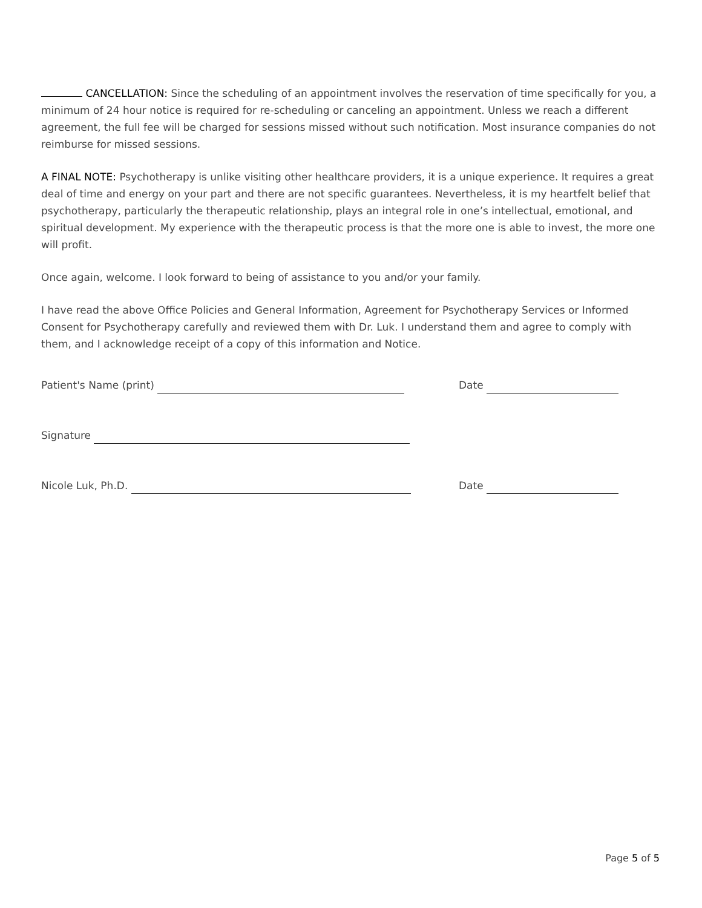CANCELLATION: Since the scheduling of an appointment involves the reservation of time specifically for you, a minimum of 24 hour notice is required for re-scheduling or canceling an appointment. Unless we reach a different agreement, the full fee will be charged for sessions missed without such notification. Most insurance companies do not reimburse for missed sessions.
A FINAL NOTE: Psychotherapy is unlike visiting other healthcare providers, it is a unique experience. It requires a great deal of time and energy on your part and there are not specific guarantees. Nevertheless, it is my heartfelt belief that psychotherapy, particularly the therapeutic relationship, plays an integral role in one’s intellectual, emotional, and spiritual development. My experience with the therapeutic process is that the more one is able to invest, the more one will profit.
Once again, welcome. I look forward to being of assistance to you and/or your family.
I have read the above Office Policies and General Information, Agreement for Psychotherapy Services or Informed Consent for Psychotherapy carefully and reviewed them with Dr. Luk. I understand them and agree to comply with them, and I acknowledge receipt of a copy of this information and Notice.
Patient's Name (print) Date
Signature
Nicole Luk, Ph.D. Date
Page 5 of 5